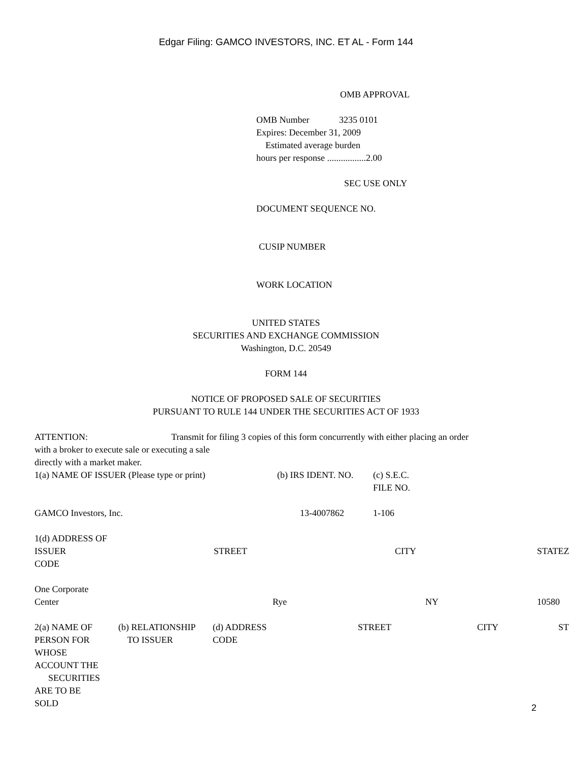Edgar Filing: GAMCO INVESTORS, INC. ET AL - Form 144
OMB APPROVAL
OMB Number 3235 0101
Expires: December 31, 2009
Estimated average burden
hours per response .................2.00
SEC USE ONLY
DOCUMENT SEQUENCE NO.
CUSIP NUMBER
WORK LOCATION
UNITED STATES
SECURITIES AND EXCHANGE COMMISSION
Washington, D.C. 20549
FORM 144
NOTICE OF PROPOSED SALE OF SECURITIES
PURSUANT TO RULE 144 UNDER THE SECURITIES ACT OF 1933
ATTENTION: Transmit for filing 3 copies of this form concurrently with either placing an order
with a broker to execute sale or executing a sale
directly with a market maker.
| 1(a) NAME OF ISSUER (Please type or print) | (b) IRS IDENT. NO. | (c) S.E.C. FILE NO. |
| GAMCO Investors, Inc. | 13-4007862 | 1-106 |
| 1(d) ADDRESS OF ISSUER CODE | STREET | CITY | STATEZ |
| One Corporate Center | Rye | NY | 10580 |
| 2(a) NAME OF PERSON FOR WHOSE ACCOUNT THE SECURITIES ARE TO BE SOLD | (b) RELATIONSHIP TO ISSUER | (d) ADDRESS CODE | STREET | CITY | ST |
2